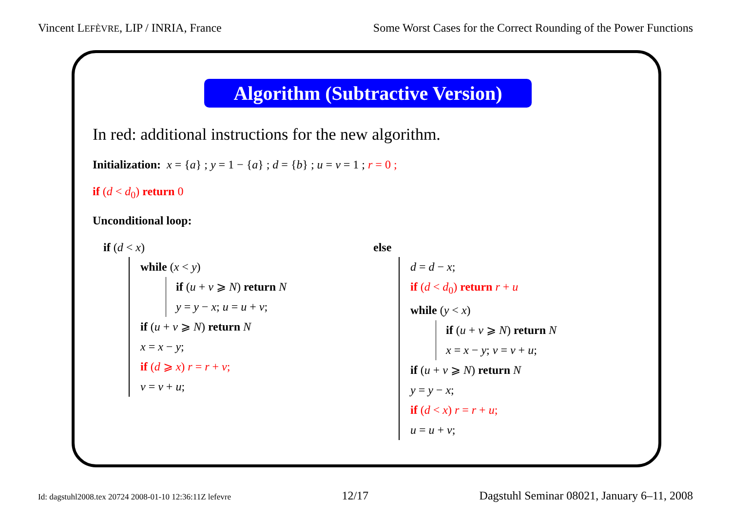Vincent LEFÈVRE, LIP / INRIA, France Some Worst Cases for the Correct Rounding of the Power Functions
Algorithm (Subtractive Version)
In red: additional instructions for the new algorithm.
Initialization: x = {a} ; y = 1 − {a} ; d = {b} ; u = v = 1 ; r = 0 ;
if (d < d<sub>0</sub>) return 0
Unconditional loop:
if (d < x)
while (x < y)
if (u + v ⩾ N) return N
y = y − x; u = u + v;
if (u + v ⩾ N) return N
x = x − y;
if (d ⩾ x) r = r + v;
v = v + u;
else
d = d − x;
if (d < d<sub>0</sub>) return r + u
while (y < x)
if (u + v ⩾ N) return N
x = x − y; v = v + u;
if (u + v ⩾ N) return N
y = y − x;
if (d < x) r = r + u;
u = u + v;
Id: dagstuhl2008.tex 20724 2008-01-10 12:36:11Z lefevre 12/17 Dagstuhl Seminar 08021, January 6–11, 2008